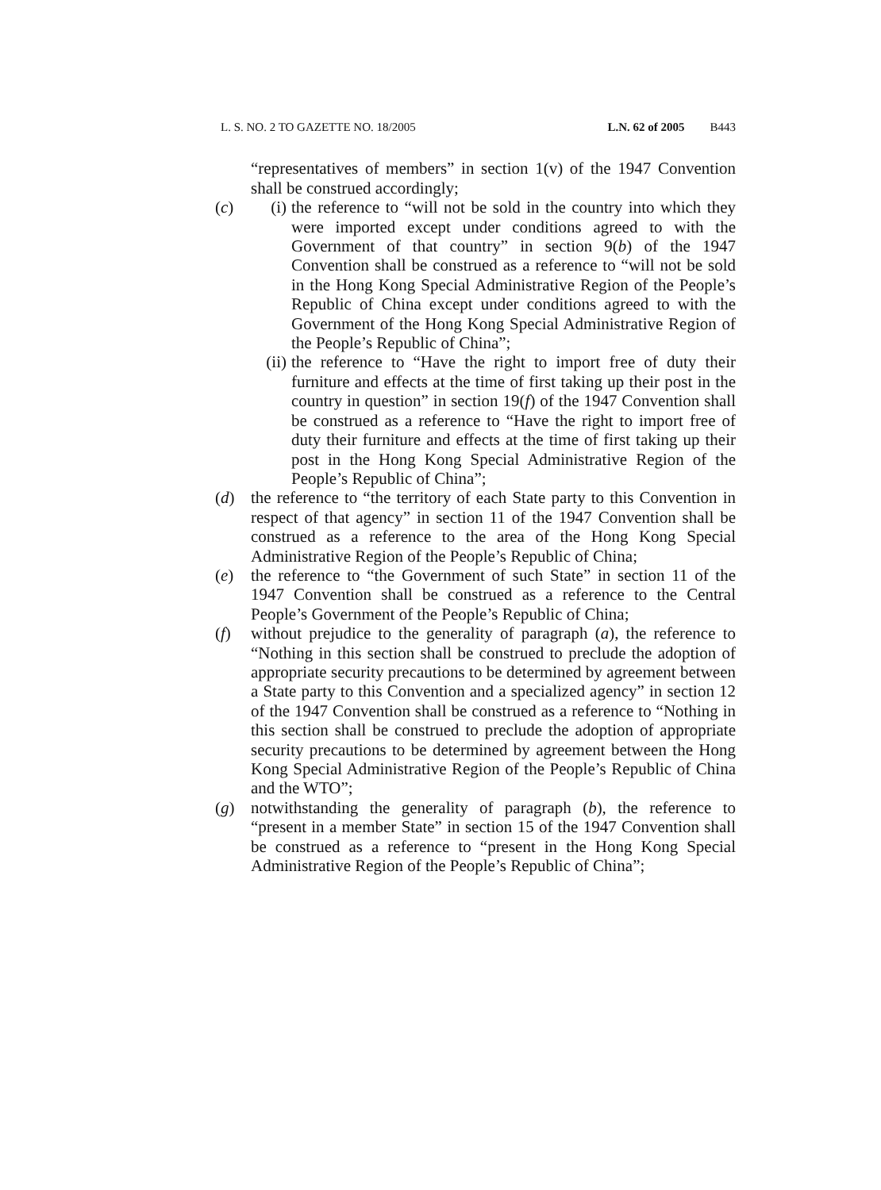L. S. NO. 2 TO GAZETTE NO. 18/2005 L.N. 62 of 2005 B443
“representatives of members” in section 1(v) of the 1947 Convention shall be construed accordingly;
(c) (i) the reference to “will not be sold in the country into which they were imported except under conditions agreed to with the Government of that country” in section 9(b) of the 1947 Convention shall be construed as a reference to “will not be sold in the Hong Kong Special Administrative Region of the People’s Republic of China except under conditions agreed to with the Government of the Hong Kong Special Administrative Region of the People’s Republic of China”;
(ii)
the reference to “Have the right to import free of duty their furniture and effects at the time of first taking up their post in the country in question” in section 19(f) of the 1947 Convention shall be construed as a reference to “Have the right to import free of duty their furniture and effects at the time of first taking up their post in the Hong Kong Special Administrative Region of the People’s Republic of China”;
(d) the reference to “the territory of each State party to this Convention in respect of that agency” in section 11 of the 1947 Convention shall be construed as a reference to the area of the Hong Kong Special Administrative Region of the People’s Republic of China;
(e) the reference to “the Government of such State” in section 11 of the 1947 Convention shall be construed as a reference to the Central People’s Government of the People’s Republic of China;
(f) without prejudice to the generality of paragraph (a), the reference to “Nothing in this section shall be construed to preclude the adoption of appropriate security precautions to be determined by agreement between a State party to this Convention and a specialized agency” in section 12 of the 1947 Convention shall be construed as a reference to “Nothing in this section shall be construed to preclude the adoption of appropriate security precautions to be determined by agreement between the Hong Kong Special Administrative Region of the People’s Republic of China and the WTO”;
(g) notwithstanding the generality of paragraph (b), the reference to “present in a member State” in section 15 of the 1947 Convention shall be construed as a reference to “present in the Hong Kong Special Administrative Region of the People’s Republic of China”;